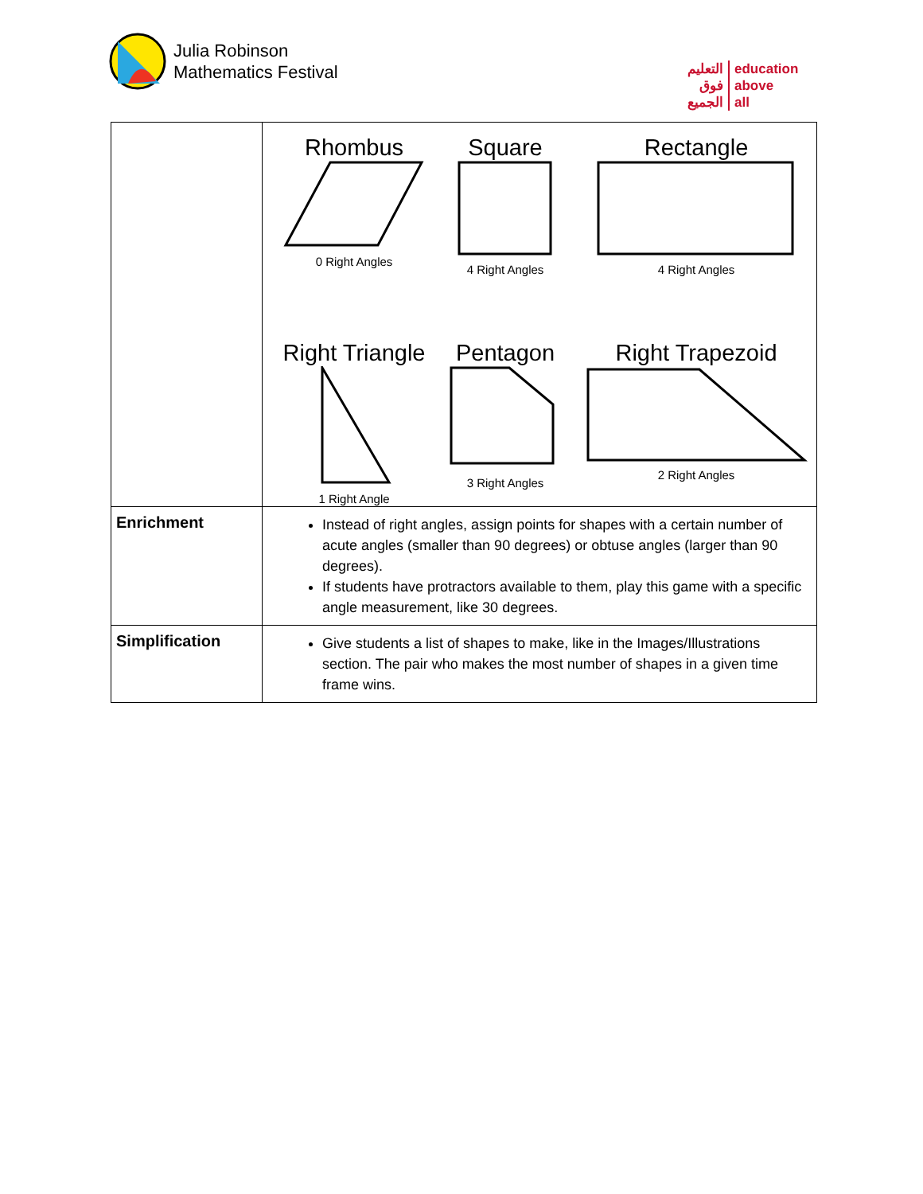Julia Robinson
Mathematics Festival
التعليم
فوق
الجميع
education
above
all
| | Rhombus 0 Right Angles Square 4 Right Angles Rectangle 4 Right Angles Right Triangle 1 Right Angle Pentagon 3 Right Angles Right Trapezoid 2 Right Angles |
| Enrichment | Instead of right angles, assign points for shapes with a certain number of acute angles (smaller than 90 degrees) or obtuse angles (larger than 90 degrees). If students have protractors available to them, play this game with a specific angle measurement, like 30 degrees. |
| Simplification | Give students a list of shapes to make, like in the Images/Illustrations section. The pair who makes the most number of shapes in a given time frame wins. |